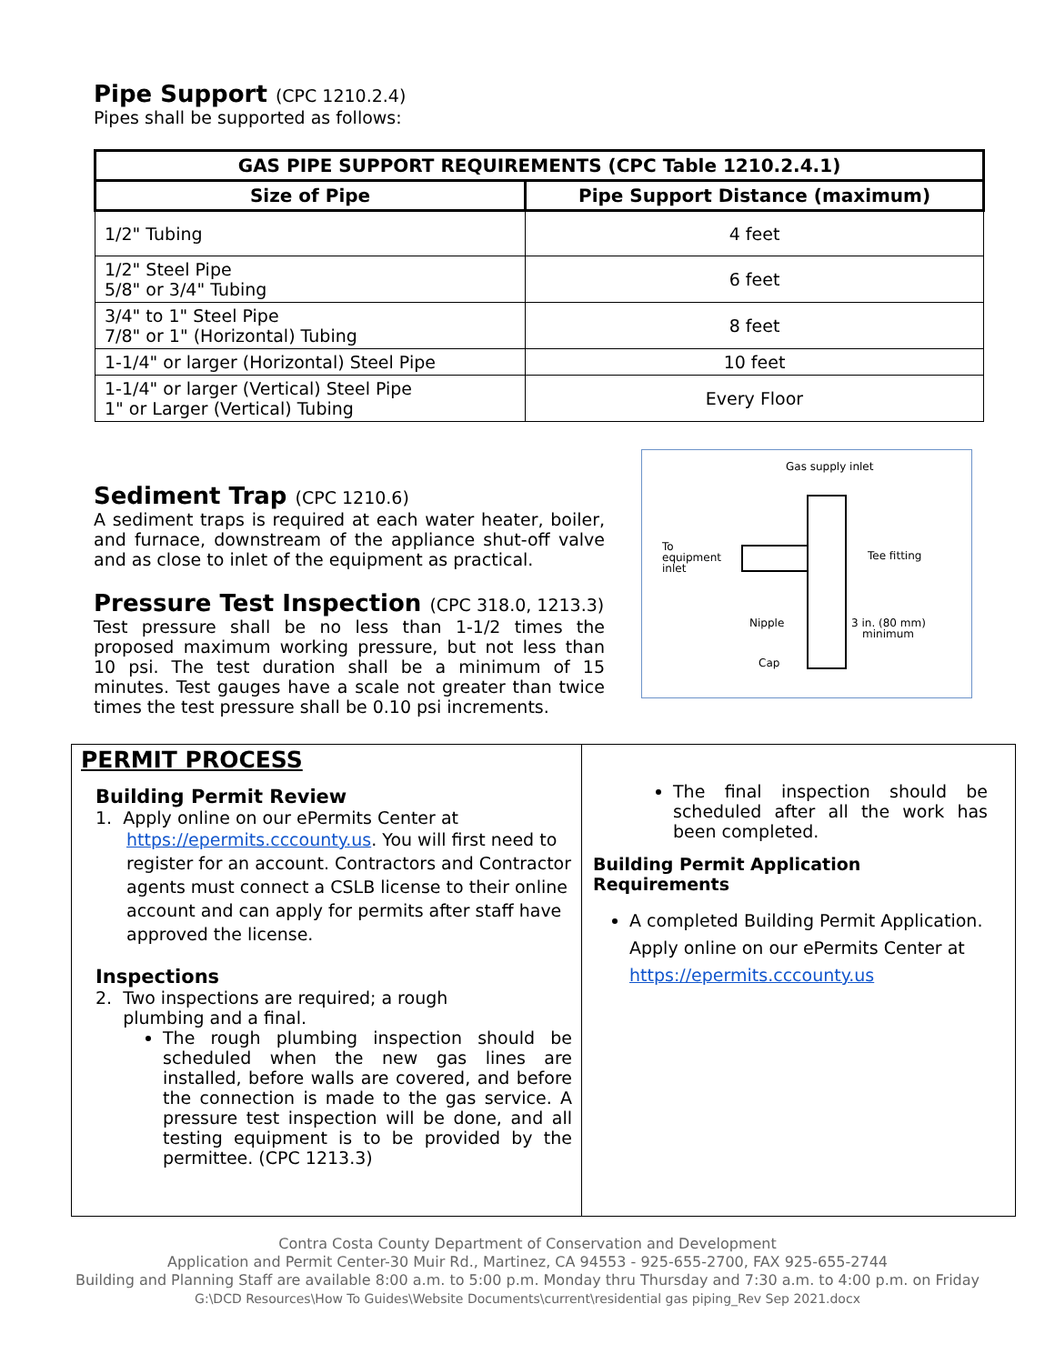Pipe Support (CPC 1210.2.4)
Pipes shall be supported as follows:
| GAS PIPE SUPPORT REQUIREMENTS (CPC Table 1210.2.4.1) | |
| --- | --- |
| Size of Pipe | Pipe Support Distance (maximum) |
| 1/2" Tubing | 4 feet |
| 1/2" Steel Pipe 5/8" or 3/4" Tubing | 6 feet |
| 3/4" to 1" Steel Pipe 7/8" or 1" (Horizontal) Tubing | 8 feet |
| 1-1/4" or larger (Horizontal) Steel Pipe | 10 feet |
| 1-1/4" or larger (Vertical) Steel Pipe 1" or Larger (Vertical) Tubing | Every Floor |
Sediment Trap (CPC 1210.6)
A sediment traps is required at each water heater, boiler, and furnace, downstream of the appliance shut-off valve and as close to inlet of the equipment as practical.
Pressure Test Inspection (CPC 318.0, 1213.3)
Test pressure shall be no less than 1-1/2 times the proposed maximum working pressure, but not less than 10 psi. The test duration shall be a minimum of 15 minutes. Test gauges have a scale not greater than twice times the test pressure shall be 0.10 psi increments.
Gas supply inlet
To
equipment
inlet
Tee fitting
Nipple
3 in. (80 mm)
minimum
Cap
PERMIT PROCESS
Building Permit Review
1. Apply online on our ePermits Center at
https://epermits.cccounty.us. You will first need to register for an account. Contractors and Contractor agents must connect a CSLB license to their online account and can apply for permits after staff have approved the license.
Inspections
2. Two inspections are required; a rough
plumbing and a final.
The rough plumbing inspection should be scheduled when the new gas lines are installed, before walls are covered, and before the connection is made to the gas service. A pressure test inspection will be done, and all testing equipment is to be provided by the permittee. (CPC 1213.3)
The final inspection should be scheduled after all the work has been completed.
Building Permit Application Requirements
A completed Building Permit Application. Apply online on our ePermits Center at https://epermits.cccounty.us
Contra Costa County Department of Conservation and Development
Application and Permit Center-30 Muir Rd., Martinez, CA 94553 - 925-655-2700, FAX 925-655-2744
Building and Planning Staff are available 8:00 a.m. to 5:00 p.m. Monday thru Thursday and 7:30 a.m. to 4:00 p.m. on Friday
G:\DCD Resources\How To Guides\Website Documents\current\residential gas piping_Rev Sep 2021.docx